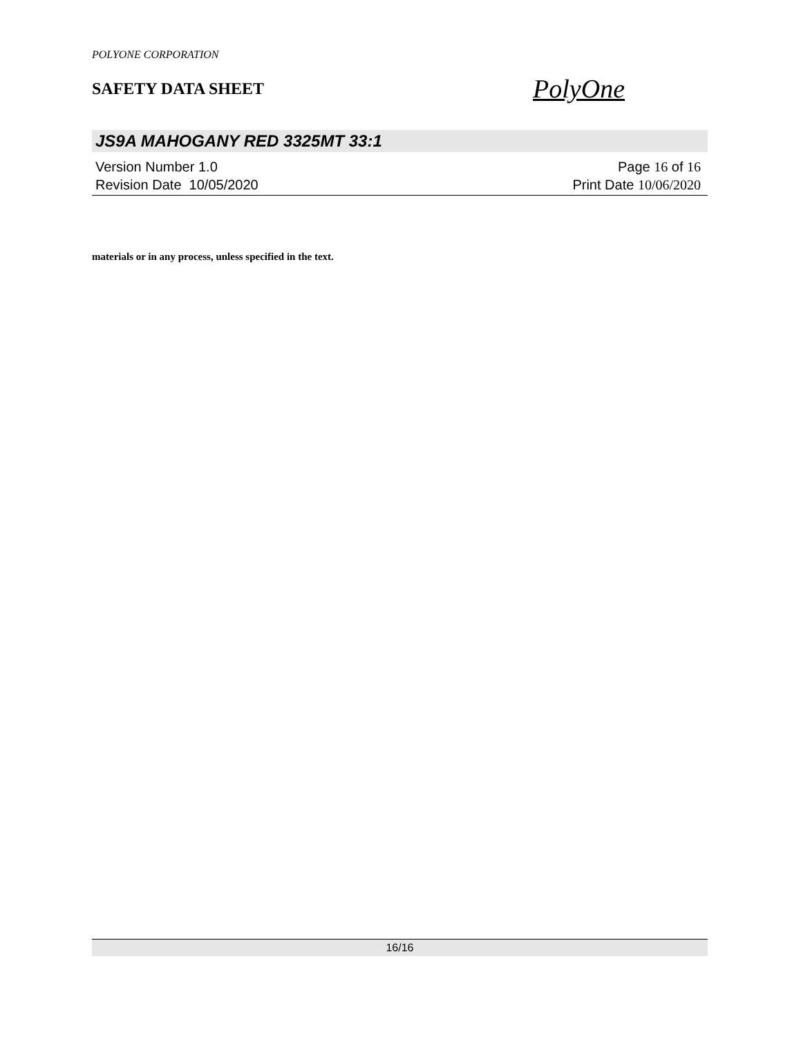POLYONE CORPORATION
SAFETY DATA SHEET
PolyOne
JS9A MAHOGANY RED 3325MT 33:1
Version Number 1.0
Revision Date 10/05/2020
Page 16 of 16
Print Date 10/06/2020
materials or in any process, unless specified in the text.
16/16